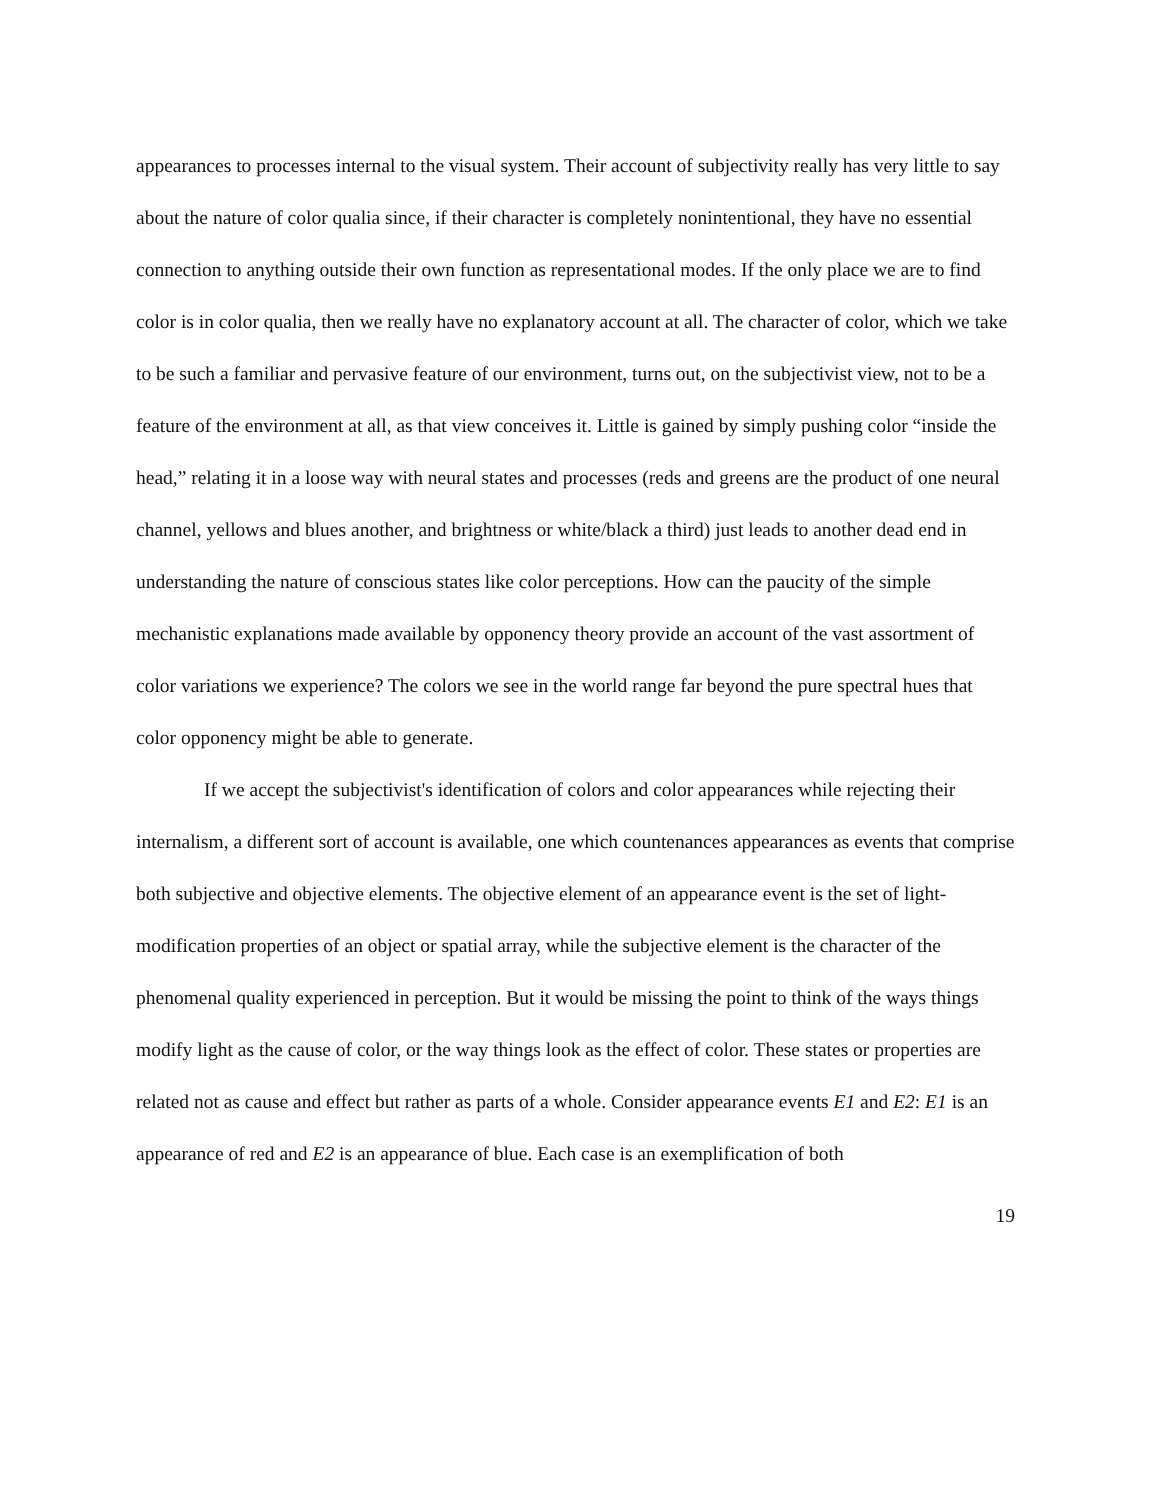appearances to processes internal to the visual system. Their account of subjectivity really has very little to say about the nature of color qualia since, if their character is completely nonintentional, they have no essential connection to anything outside their own function as representational modes. If the only place we are to find color is in color qualia, then we really have no explanatory account at all. The character of color, which we take to be such a familiar and pervasive feature of our environment, turns out, on the subjectivist view, not to be a feature of the environment at all, as that view conceives it. Little is gained by simply pushing color “inside the head,” relating it in a loose way with neural states and processes (reds and greens are the product of one neural channel, yellows and blues another, and brightness or white/black a third) just leads to another dead end in understanding the nature of conscious states like color perceptions. How can the paucity of the simple mechanistic explanations made available by opponency theory provide an account of the vast assortment of color variations we experience? The colors we see in the world range far beyond the pure spectral hues that color opponency might be able to generate.
If we accept the subjectivist's identification of colors and color appearances while rejecting their internalism, a different sort of account is available, one which countenances appearances as events that comprise both subjective and objective elements. The objective element of an appearance event is the set of light-modification properties of an object or spatial array, while the subjective element is the character of the phenomenal quality experienced in perception. But it would be missing the point to think of the ways things modify light as the cause of color, or the way things look as the effect of color. These states or properties are related not as cause and effect but rather as parts of a whole. Consider appearance events E1 and E2: E1 is an appearance of red and E2 is an appearance of blue. Each case is an exemplification of both
19